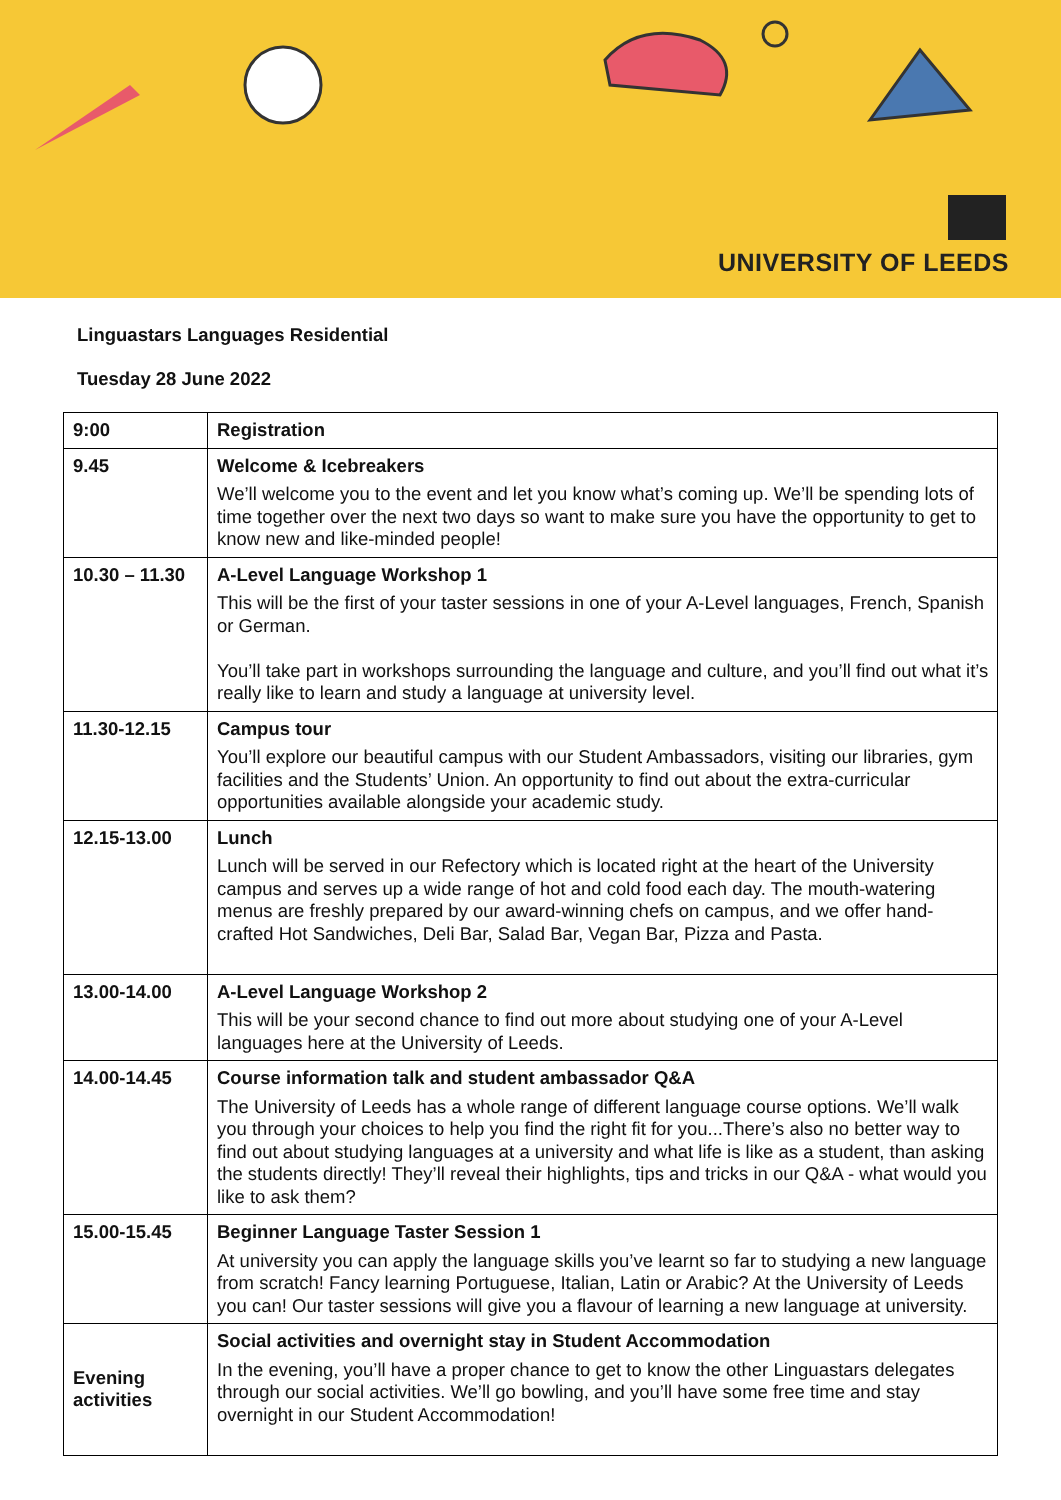UNIVERSITY OF LEEDS
Linguastars Languages Residential
Tuesday 28 June 2022
| 9:00 | Registration |
| 9.45 | Welcome & Icebreakers We’ll welcome you to the event and let you know what’s coming up. We’ll be spending lots of time together over the next two days so want to make sure you have the opportunity to get to know new and like-minded people! |
| 10.30 – 11.30 | A-Level Language Workshop 1 This will be the first of your taster sessions in one of your A-Level languages, French, Spanish or German. You’ll take part in workshops surrounding the language and culture, and you’ll find out what it’s really like to learn and study a language at university level. |
| 11.30-12.15 | Campus tour You’ll explore our beautiful campus with our Student Ambassadors, visiting our libraries, gym facilities and the Students’ Union. An opportunity to find out about the extra-curricular opportunities available alongside your academic study. |
| 12.15-13.00 | Lunch Lunch will be served in our Refectory which is located right at the heart of the University campus and serves up a wide range of hot and cold food each day. The mouth-watering menus are freshly prepared by our award-winning chefs on campus, and we offer hand-crafted Hot Sandwiches, Deli Bar, Salad Bar, Vegan Bar, Pizza and Pasta. |
| 13.00-14.00 | A-Level Language Workshop 2 This will be your second chance to find out more about studying one of your A-Level languages here at the University of Leeds. |
| 14.00-14.45 | Course information talk and student ambassador Q&A The University of Leeds has a whole range of different language course options. We’ll walk you through your choices to help you find the right fit for you...There’s also no better way to find out about studying languages at a university and what life is like as a student, than asking the students directly! They’ll reveal their highlights, tips and tricks in our Q&A - what would you like to ask them? |
| 15.00-15.45 | Beginner Language Taster Session 1 At university you can apply the language skills you’ve learnt so far to studying a new language from scratch! Fancy learning Portuguese, Italian, Latin or Arabic? At the University of Leeds you can! Our taster sessions will give you a flavour of learning a new language at university. |
| Evening activities | Social activities and overnight stay in Student Accommodation In the evening, you’ll have a proper chance to get to know the other Linguastars delegates through our social activities. We’ll go bowling, and you’ll have some free time and stay overnight in our Student Accommodation! |